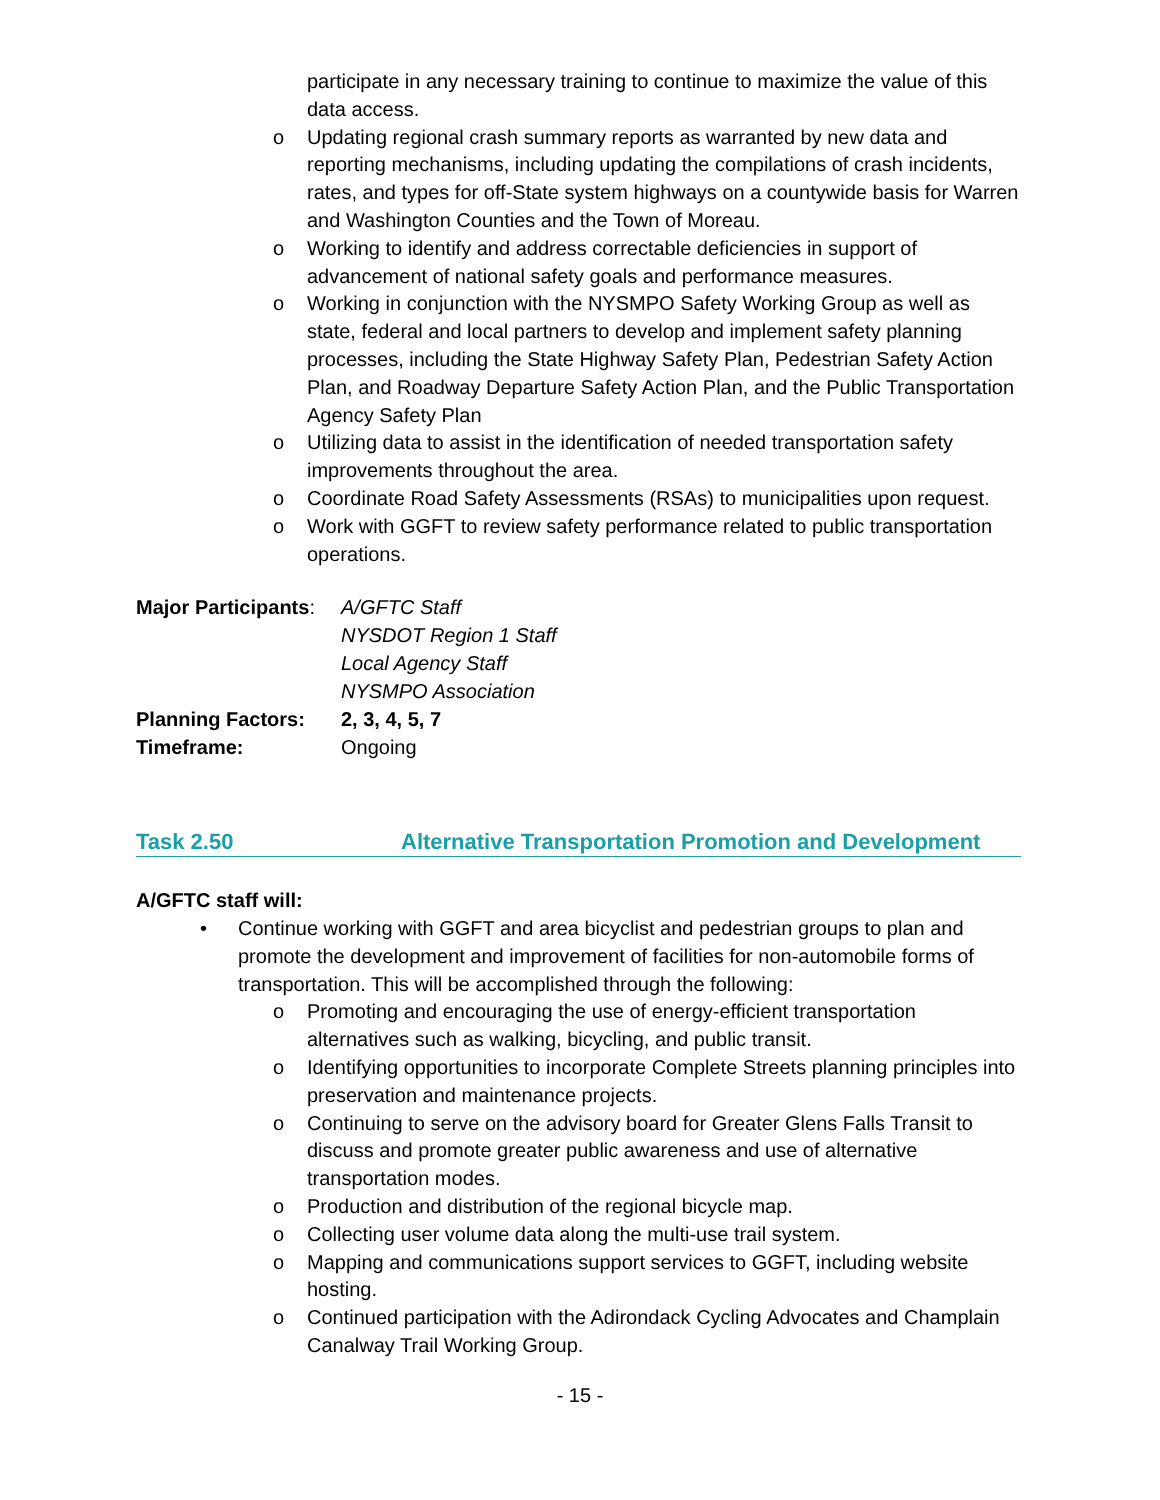participate in any necessary training to continue to maximize the value of this data access.
o Updating regional crash summary reports as warranted by new data and reporting mechanisms, including updating the compilations of crash incidents, rates, and types for off-State system highways on a countywide basis for Warren and Washington Counties and the Town of Moreau.
o Working to identify and address correctable deficiencies in support of advancement of national safety goals and performance measures.
o Working in conjunction with the NYSMPO Safety Working Group as well as state, federal and local partners to develop and implement safety planning processes, including the State Highway Safety Plan, Pedestrian Safety Action Plan, and Roadway Departure Safety Action Plan, and the Public Transportation Agency Safety Plan
o Utilizing data to assist in the identification of needed transportation safety improvements throughout the area.
o Coordinate Road Safety Assessments (RSAs) to municipalities upon request.
o Work with GGFT to review safety performance related to public transportation operations.
| Major Participants : | A/GFTC Staff |
| | NYSDOT Region 1 Staff |
| | Local Agency Staff |
| | NYSMPO Association |
| Planning Factors: | 2, 3, 4, 5, 7 |
| Timeframe: | Ongoing |
Task 2.50 Alternative Transportation Promotion and Development
A/GFTC staff will:
• Continue working with GGFT and area bicyclist and pedestrian groups to plan and promote the development and improvement of facilities for non-automobile forms of transportation. This will be accomplished through the following:
o Promoting and encouraging the use of energy-efficient transportation alternatives such as walking, bicycling, and public transit.
o Identifying opportunities to incorporate Complete Streets planning principles into preservation and maintenance projects.
o Continuing to serve on the advisory board for Greater Glens Falls Transit to discuss and promote greater public awareness and use of alternative transportation modes.
o Production and distribution of the regional bicycle map.
o Collecting user volume data along the multi-use trail system.
o Mapping and communications support services to GGFT, including website hosting.
o Continued participation with the Adirondack Cycling Advocates and Champlain Canalway Trail Working Group.
- 15 -